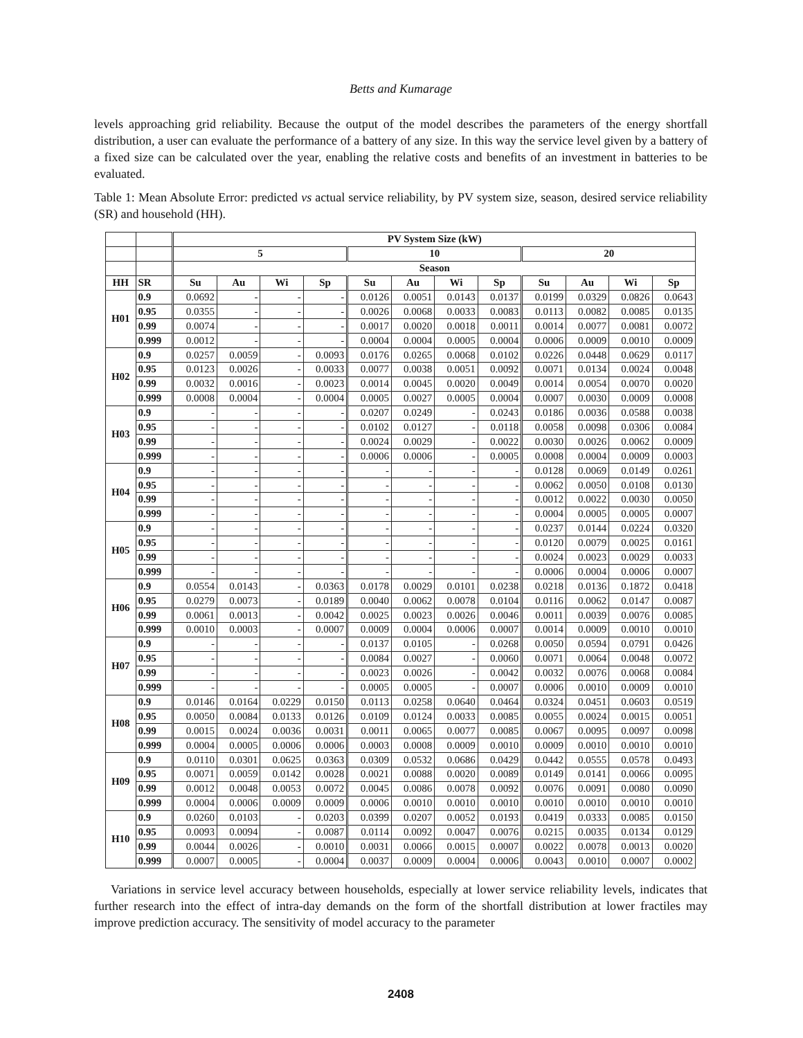Betts and Kumarage
levels approaching grid reliability. Because the output of the model describes the parameters of the energy shortfall distribution, a user can evaluate the performance of a battery of any size. In this way the service level given by a battery of a fixed size can be calculated over the year, enabling the relative costs and benefits of an investment in batteries to be evaluated.
Table 1: Mean Absolute Error: predicted vs actual service reliability, by PV system size, season, desired service reliability (SR) and household (HH).
| | | PV System Size (kW) | | | | | | | | | | | |
| --- | --- | --- | --- | --- | --- | --- | --- | --- | --- | --- | --- | --- | --- |
| | | 5 | | | | 10 | | | | 20 | | | |
| | | Season | | | | | | | | | | | |
| HH | SR | Su | Au | Wi | Sp | Su | Au | Wi | Sp | Su | Au | Wi | Sp |
| H01 | 0.9 | 0.0692 | - | - | - | 0.0126 | 0.0051 | 0.0143 | 0.0137 | 0.0199 | 0.0329 | 0.0826 | 0.0643 |
| | 0.95 | 0.0355 | - | - | - | 0.0026 | 0.0068 | 0.0033 | 0.0083 | 0.0113 | 0.0082 | 0.0085 | 0.0135 |
| | 0.99 | 0.0074 | - | - | - | 0.0017 | 0.0020 | 0.0018 | 0.0011 | 0.0014 | 0.0077 | 0.0081 | 0.0072 |
| | 0.999 | 0.0012 | - | - | - | 0.0004 | 0.0004 | 0.0005 | 0.0004 | 0.0006 | 0.0009 | 0.0010 | 0.0009 |
| H02 | 0.9 | 0.0257 | 0.0059 | - | 0.0093 | 0.0176 | 0.0265 | 0.0068 | 0.0102 | 0.0226 | 0.0448 | 0.0629 | 0.0117 |
| | 0.95 | 0.0123 | 0.0026 | - | 0.0033 | 0.0077 | 0.0038 | 0.0051 | 0.0092 | 0.0071 | 0.0134 | 0.0024 | 0.0048 |
| | 0.99 | 0.0032 | 0.0016 | - | 0.0023 | 0.0014 | 0.0045 | 0.0020 | 0.0049 | 0.0014 | 0.0054 | 0.0070 | 0.0020 |
| | 0.999 | 0.0008 | 0.0004 | - | 0.0004 | 0.0005 | 0.0027 | 0.0005 | 0.0004 | 0.0007 | 0.0030 | 0.0009 | 0.0008 |
| H03 | 0.9 | - | - | - | - | 0.0207 | 0.0249 | - | 0.0243 | 0.0186 | 0.0036 | 0.0588 | 0.0038 |
| | 0.95 | - | - | - | - | 0.0102 | 0.0127 | - | 0.0118 | 0.0058 | 0.0098 | 0.0306 | 0.0084 |
| | 0.99 | - | - | - | - | 0.0024 | 0.0029 | - | 0.0022 | 0.0030 | 0.0026 | 0.0062 | 0.0009 |
| | 0.999 | - | - | - | - | 0.0006 | 0.0006 | - | 0.0005 | 0.0008 | 0.0004 | 0.0009 | 0.0003 |
| H04 | 0.9 | - | - | - | - | - | - | - | - | 0.0128 | 0.0069 | 0.0149 | 0.0261 |
| | 0.95 | - | - | - | - | - | - | - | - | 0.0062 | 0.0050 | 0.0108 | 0.0130 |
| | 0.99 | - | - | - | - | - | - | - | - | 0.0012 | 0.0022 | 0.0030 | 0.0050 |
| | 0.999 | - | - | - | - | - | - | - | - | 0.0004 | 0.0005 | 0.0005 | 0.0007 |
| H05 | 0.9 | - | - | - | - | - | - | - | - | 0.0237 | 0.0144 | 0.0224 | 0.0320 |
| | 0.95 | - | - | - | - | - | - | - | - | 0.0120 | 0.0079 | 0.0025 | 0.0161 |
| | 0.99 | - | - | - | - | - | - | - | - | 0.0024 | 0.0023 | 0.0029 | 0.0033 |
| | 0.999 | - | - | - | - | - | - | - | - | 0.0006 | 0.0004 | 0.0006 | 0.0007 |
| H06 | 0.9 | 0.0554 | 0.0143 | - | 0.0363 | 0.0178 | 0.0029 | 0.0101 | 0.0238 | 0.0218 | 0.0136 | 0.1872 | 0.0418 |
| | 0.95 | 0.0279 | 0.0073 | - | 0.0189 | 0.0040 | 0.0062 | 0.0078 | 0.0104 | 0.0116 | 0.0062 | 0.0147 | 0.0087 |
| | 0.99 | 0.0061 | 0.0013 | - | 0.0042 | 0.0025 | 0.0023 | 0.0026 | 0.0046 | 0.0011 | 0.0039 | 0.0076 | 0.0085 |
| | 0.999 | 0.0010 | 0.0003 | - | 0.0007 | 0.0009 | 0.0004 | 0.0006 | 0.0007 | 0.0014 | 0.0009 | 0.0010 | 0.0010 |
| H07 | 0.9 | - | - | - | - | 0.0137 | 0.0105 | - | 0.0268 | 0.0050 | 0.0594 | 0.0791 | 0.0426 |
| | 0.95 | - | - | - | - | 0.0084 | 0.0027 | - | 0.0060 | 0.0071 | 0.0064 | 0.0048 | 0.0072 |
| | 0.99 | - | - | - | - | 0.0023 | 0.0026 | - | 0.0042 | 0.0032 | 0.0076 | 0.0068 | 0.0084 |
| | 0.999 | - | - | - | - | 0.0005 | 0.0005 | - | 0.0007 | 0.0006 | 0.0010 | 0.0009 | 0.0010 |
| H08 | 0.9 | 0.0146 | 0.0164 | 0.0229 | 0.0150 | 0.0113 | 0.0258 | 0.0640 | 0.0464 | 0.0324 | 0.0451 | 0.0603 | 0.0519 |
| | 0.95 | 0.0050 | 0.0084 | 0.0133 | 0.0126 | 0.0109 | 0.0124 | 0.0033 | 0.0085 | 0.0055 | 0.0024 | 0.0015 | 0.0051 |
| | 0.99 | 0.0015 | 0.0024 | 0.0036 | 0.0031 | 0.0011 | 0.0065 | 0.0077 | 0.0085 | 0.0067 | 0.0095 | 0.0097 | 0.0098 |
| | 0.999 | 0.0004 | 0.0005 | 0.0006 | 0.0006 | 0.0003 | 0.0008 | 0.0009 | 0.0010 | 0.0009 | 0.0010 | 0.0010 | 0.0010 |
| H09 | 0.9 | 0.0110 | 0.0301 | 0.0625 | 0.0363 | 0.0309 | 0.0532 | 0.0686 | 0.0429 | 0.0442 | 0.0555 | 0.0578 | 0.0493 |
| | 0.95 | 0.0071 | 0.0059 | 0.0142 | 0.0028 | 0.0021 | 0.0088 | 0.0020 | 0.0089 | 0.0149 | 0.0141 | 0.0066 | 0.0095 |
| | 0.99 | 0.0012 | 0.0048 | 0.0053 | 0.0072 | 0.0045 | 0.0086 | 0.0078 | 0.0092 | 0.0076 | 0.0091 | 0.0080 | 0.0090 |
| | 0.999 | 0.0004 | 0.0006 | 0.0009 | 0.0009 | 0.0006 | 0.0010 | 0.0010 | 0.0010 | 0.0010 | 0.0010 | 0.0010 | 0.0010 |
| H10 | 0.9 | 0.0260 | 0.0103 | - | 0.0203 | 0.0399 | 0.0207 | 0.0052 | 0.0193 | 0.0419 | 0.0333 | 0.0085 | 0.0150 |
| | 0.95 | 0.0093 | 0.0094 | - | 0.0087 | 0.0114 | 0.0092 | 0.0047 | 0.0076 | 0.0215 | 0.0035 | 0.0134 | 0.0129 |
| | 0.99 | 0.0044 | 0.0026 | - | 0.0010 | 0.0031 | 0.0066 | 0.0015 | 0.0007 | 0.0022 | 0.0078 | 0.0013 | 0.0020 |
| | 0.999 | 0.0007 | 0.0005 | - | 0.0004 | 0.0037 | 0.0009 | 0.0004 | 0.0006 | 0.0043 | 0.0010 | 0.0007 | 0.0002 |
Variations in service level accuracy between households, especially at lower service reliability levels, indicates that further research into the effect of intra-day demands on the form of the shortfall distribution at lower fractiles may improve prediction accuracy. The sensitivity of model accuracy to the parameter
2408